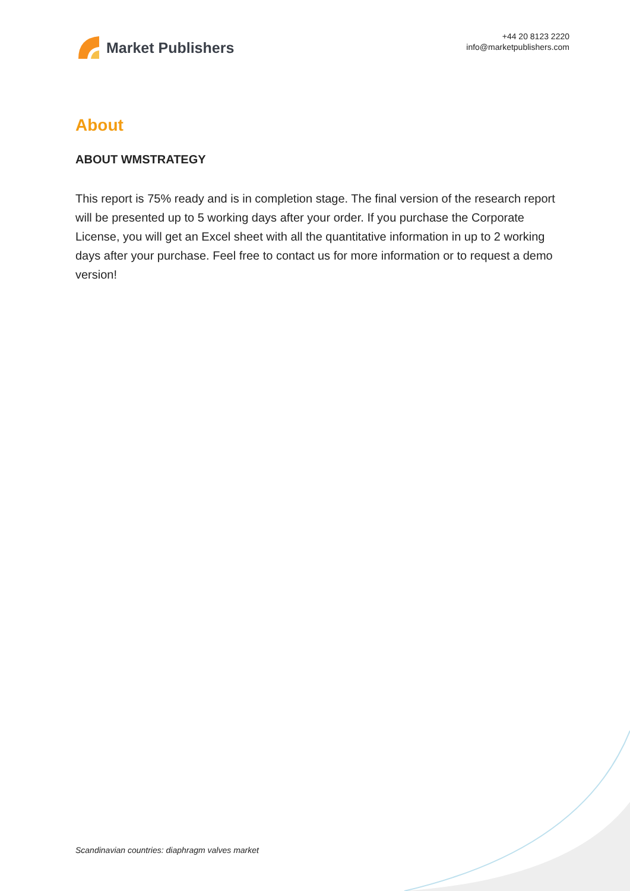Market Publishers
+44 20 8123 2220
info@marketpublishers.com
About
ABOUT WMSTRATEGY
This report is 75% ready and is in completion stage. The final version of the research report will be presented up to 5 working days after your order. If you purchase the Corporate License, you will get an Excel sheet with all the quantitative information in up to 2 working days after your purchase. Feel free to contact us for more information or to request a demo version!
Scandinavian countries: diaphragm valves market